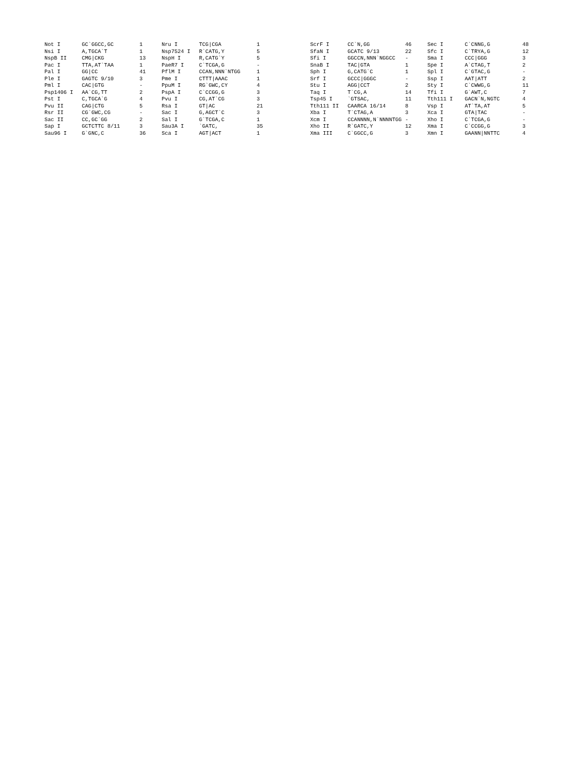| Not I | GC`GGCC,GC | 1 | Nru I | TCG/CGA | 1 | | ScrF I | CC`N,GG | 46 | Sec I | C`CNNG,G | 48 |
| Nsi I | A,TGCA`T | 1 | Nsp7524 I | R`CATG,Y | 5 | | SfaN I | GCATC 9/13 | 22 | Sfc I | C`TRYA,G | 12 |
| NspB II | CMG/CKG | 13 | NspH I | R,CATG`Y | 5 | | Sfi I | GGCCN,NNN`NGGCC | - | Sma I | CCC/GGG | 3 |
| Pac I | TTA,AT`TAA | 1 | PaeR7 I | C`TCGA,G | - | | SnaB I | TAC/GTA | 1 | Spe I | A`CTAG,T | 2 |
| Pal I | GG/CC | 41 | PflM I | CCAN,NNN`NTGG | 1 | | Sph I | G,CATG`C | 1 | Spl I | C`GTAC,G | - |
| Ple I | GAGTC 9/10 | 3 | Pme I | CTTT/AAAC | 1 | | Srf I | GCCC/GGGC | - | Ssp I | AAT/ATT | 2 |
| Pml I | CAC/GTG | - | PpuM I | RG`GWC,CY | 4 | | Stu I | AGG/CCT | 2 | Sty I | C`CWWG,G | 11 |
| Psp1406 I | AA`CG,TT | 2 | PspA I | C`CCGG,G | 3 | | Taq I | T`CG,A | 14 | Tfi I | G`AWT,C | 7 |
| Pst I | C,TGCA`G | 4 | Pvu I | CG,AT`CG | 3 | | Tsp45 I | `GTSAC, | 11 | Tth111 I | GACN`N,NGTC | 4 |
| Pvu II | CAG/CTG | 5 | Rsa I | GT/AC | 21 | | Tth111 II | CAARCA 16/14 | 8 | Vsp I | AT`TA,AT | 5 |
| Rsr II | CG`GWC,CG | - | Sac I | G,AGCT`C | 3 | | Xba I | T`CTAG,A | 3 | Xca I | GTA/TAC | - |
| Sac II | CC,GC`GG | 2 | Sal I | G`TCGA,C | 1 | | Xcm I | CCANNNN,N`NNNNTGG | - | Xho I | C`TCGA,G | - |
| Sap I | GCTCTTC 8/11 | 3 | Sau3A I | `GATC, | 35 | | Xho II | R`GATC,Y | 12 | Xma I | C`CCGG,G | 3 |
| Sau96 I | G`GNC,C | 36 | Sca I | AGT/ACT | 1 | | Xma III | C`GGCC,G | 3 | Xmn I | GAANN/NNTTC | 4 |